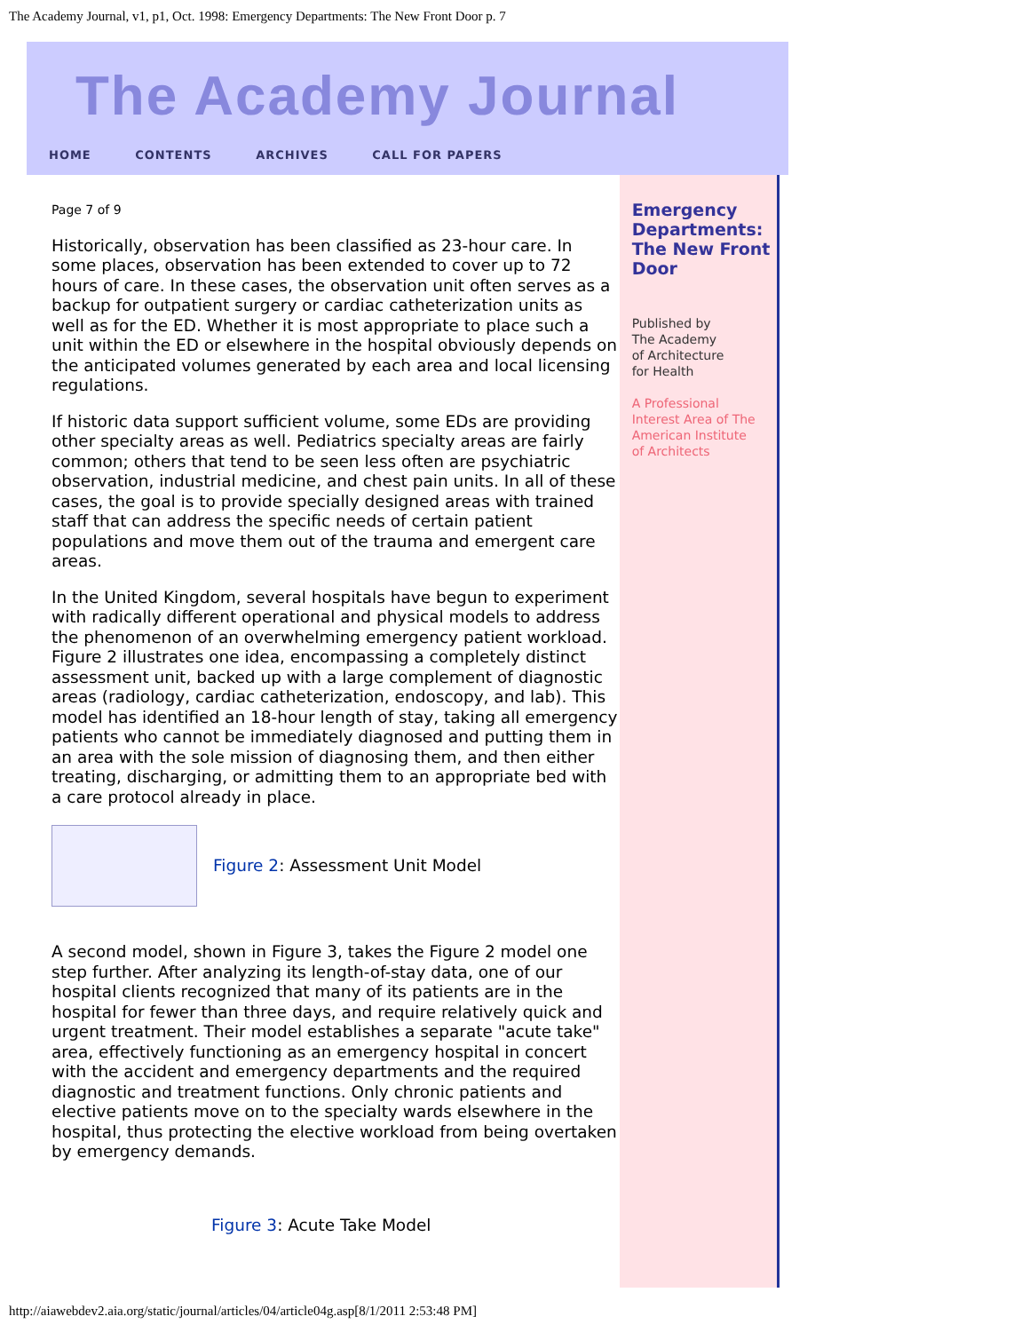The Academy Journal, v1, p1, Oct. 1998: Emergency Departments: The New Front Door p. 7
The Academy Journal
HOME CONTENTS ARCHIVES CALL FOR PAPERS
Page 7 of 9
Historically, observation has been classified as 23-hour care. In some places, observation has been extended to cover up to 72 hours of care. In these cases, the observation unit often serves as a backup for outpatient surgery or cardiac catheterization units as well as for the ED. Whether it is most appropriate to place such a unit within the ED or elsewhere in the hospital obviously depends on the anticipated volumes generated by each area and local licensing regulations.
If historic data support sufficient volume, some EDs are providing other specialty areas as well. Pediatrics specialty areas are fairly common; others that tend to be seen less often are psychiatric observation, industrial medicine, and chest pain units. In all of these cases, the goal is to provide specially designed areas with trained staff that can address the specific needs of certain patient populations and move them out of the trauma and emergent care areas.
In the United Kingdom, several hospitals have begun to experiment with radically different operational and physical models to address the phenomenon of an overwhelming emergency patient workload. Figure 2 illustrates one idea, encompassing a completely distinct assessment unit, backed up with a large complement of diagnostic areas (radiology, cardiac catheterization, endoscopy, and lab). This model has identified an 18-hour length of stay, taking all emergency patients who cannot be immediately diagnosed and putting them in an area with the sole mission of diagnosing them, and then either treating, discharging, or admitting them to an appropriate bed with a care protocol already in place.
Figure 2: Assessment Unit Model
A second model, shown in Figure 3, takes the Figure 2 model one step further. After analyzing its length-of-stay data, one of our hospital clients recognized that many of its patients are in the hospital for fewer than three days, and require relatively quick and urgent treatment. Their model establishes a separate "acute take" area, effectively functioning as an emergency hospital in concert with the accident and emergency departments and the required diagnostic and treatment functions. Only chronic patients and elective patients move on to the specialty wards elsewhere in the hospital, thus protecting the elective workload from being overtaken by emergency demands.
Figure 3: Acute Take Model
Emergency Departments: The New Front Door
Published by
The Academy
of Architecture
for Health
A Professional
Interest Area of The
American Institute
of Architects
http://aiawebdev2.aia.org/static/journal/articles/04/article04g.asp[8/1/2011 2:53:48 PM]